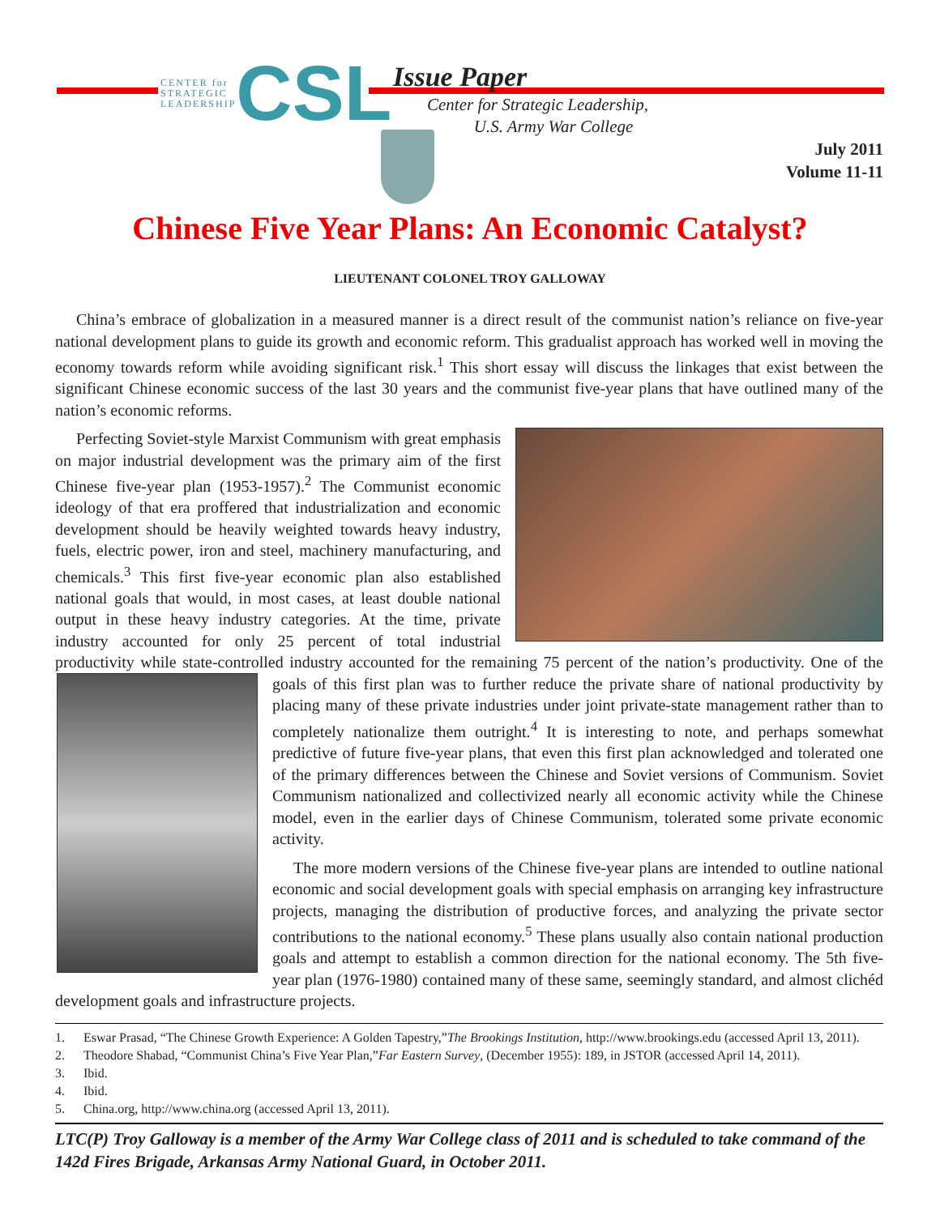CENTER for
STRATEGIC
LEADERSHIP
CSL
Issue Paper
Center for Strategic Leadership,
U.S. Army War College
July 2011
Volume 11-11
Chinese Five Year Plans: An Economic Catalyst?
LIEUTENANT COLONEL TROY GALLOWAY
China’s embrace of globalization in a measured manner is a direct result of the communist nation’s reliance on five-year national development plans to guide its growth and economic reform. This gradualist approach has worked well in moving the economy towards reform while avoiding significant risk.<sup>1</sup> This short essay will discuss the linkages that exist between the significant Chinese economic success of the last 30 years and the communist five-year plans that have outlined many of the nation’s economic reforms.
Perfecting Soviet-style Marxist Communism with great emphasis on major industrial development was the primary aim of the first Chinese five-year plan (1953-1957).<sup>2</sup> The Communist economic ideology of that era proffered that industrialization and economic development should be heavily weighted towards heavy industry, fuels, electric power, iron and steel, machinery manufacturing, and chemicals.<sup>3</sup> This first five-year economic plan also established national goals that would, in most cases, at least double national output in these heavy industry categories. At the time, private industry accounted for only 25 percent of total industrial productivity while state-controlled industry accounted for the remaining 75 percent of the nation’s productivity. One of the goals of this first plan was to further reduce the private share of national productivity by placing many of these private industries under joint private-state management rather than to completely nationalize them outright.<sup>4</sup> It is interesting to note, and perhaps somewhat predictive of future five-year plans, that even this first plan acknowledged and tolerated one of the primary differences between the Chinese and Soviet versions of Communism. Soviet Communism nationalized and collectivized nearly all economic activity while the Chinese model, even in the earlier days of Chinese Communism, tolerated some private economic activity.
The more modern versions of the Chinese five-year plans are intended to outline national economic and social development goals with special emphasis on arranging key infrastructure projects, managing the distribution of productive forces, and analyzing the private sector contributions to the national economy.<sup>5</sup> These plans usually also contain national production goals and attempt to establish a common direction for the national economy. The 5th five-year plan (1976-1980) contained many of these same, seemingly standard, and almost clichéd development goals and infrastructure projects.
1. Eswar Prasad, “The Chinese Growth Experience: A Golden Tapestry,” The Brookings Institution, http://www.brookings.edu (accessed April 13, 2011).
2. Theodore Shabad, “Communist China’s Five Year Plan,” Far Eastern Survey, (December 1955): 189, in JSTOR (accessed April 14, 2011).
3. Ibid.
4. Ibid.
5. China.org, http://www.china.org (accessed April 13, 2011).
LTC(P) Troy Galloway is a member of the Army War College class of 2011 and is scheduled to take command of the 142d Fires Brigade, Arkansas Army National Guard, in October 2011.